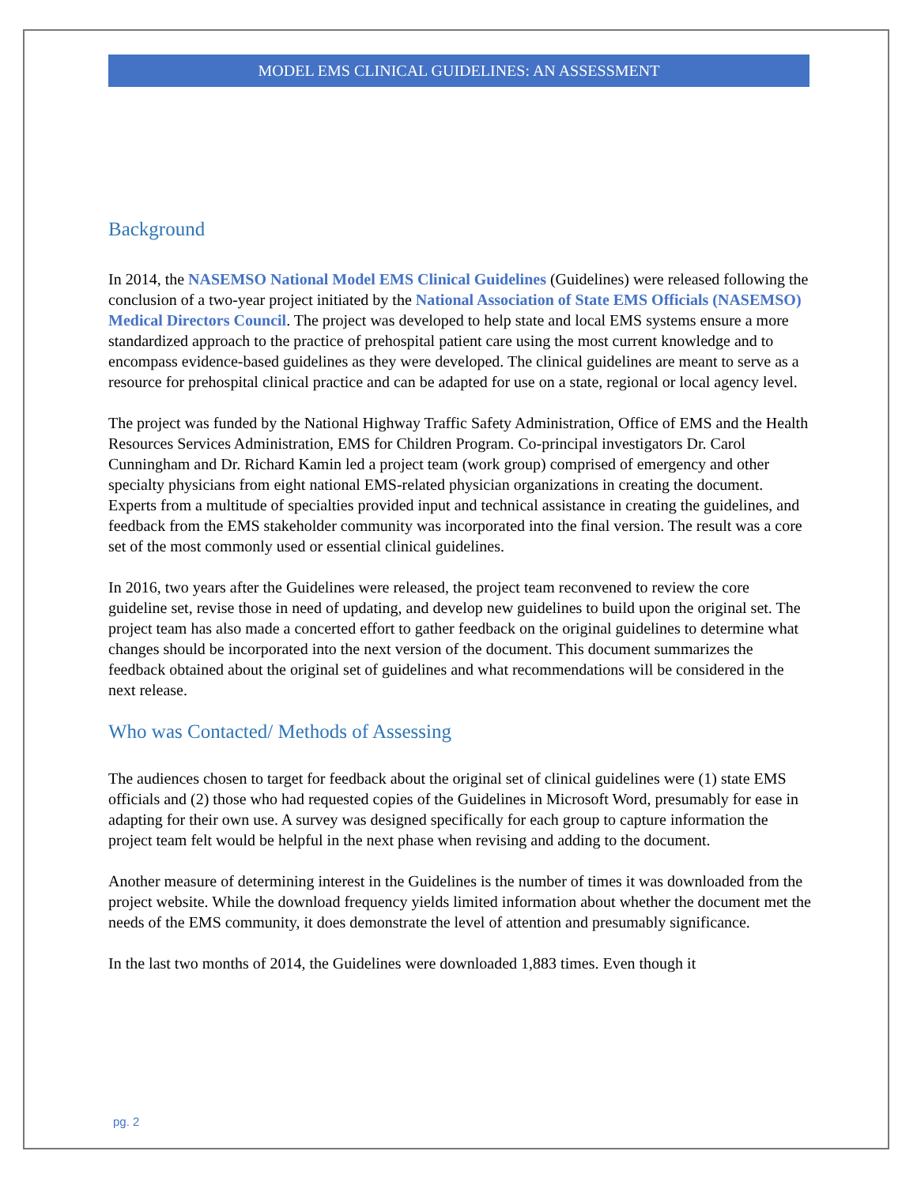MODEL EMS CLINICAL GUIDELINES: AN ASSESSMENT
Background
In 2014, the NASEMSO National Model EMS Clinical Guidelines (Guidelines) were released following the conclusion of a two-year project initiated by the National Association of State EMS Officials (NASEMSO) Medical Directors Council. The project was developed to help state and local EMS systems ensure a more standardized approach to the practice of prehospital patient care using the most current knowledge and to encompass evidence-based guidelines as they were developed. The clinical guidelines are meant to serve as a resource for prehospital clinical practice and can be adapted for use on a state, regional or local agency level.
The project was funded by the National Highway Traffic Safety Administration, Office of EMS and the Health Resources Services Administration, EMS for Children Program. Co-principal investigators Dr. Carol Cunningham and Dr. Richard Kamin led a project team (work group) comprised of emergency and other specialty physicians from eight national EMS-related physician organizations in creating the document. Experts from a multitude of specialties provided input and technical assistance in creating the guidelines, and feedback from the EMS stakeholder community was incorporated into the final version. The result was a core set of the most commonly used or essential clinical guidelines.
In 2016, two years after the Guidelines were released, the project team reconvened to review the core guideline set, revise those in need of updating, and develop new guidelines to build upon the original set. The project team has also made a concerted effort to gather feedback on the original guidelines to determine what changes should be incorporated into the next version of the document. This document summarizes the feedback obtained about the original set of guidelines and what recommendations will be considered in the next release.
Who was Contacted/ Methods of Assessing
The audiences chosen to target for feedback about the original set of clinical guidelines were (1) state EMS officials and (2) those who had requested copies of the Guidelines in Microsoft Word, presumably for ease in adapting for their own use. A survey was designed specifically for each group to capture information the project team felt would be helpful in the next phase when revising and adding to the document.
Another measure of determining interest in the Guidelines is the number of times it was downloaded from the project website. While the download frequency yields limited information about whether the document met the needs of the EMS community, it does demonstrate the level of attention and presumably significance.
In the last two months of 2014, the Guidelines were downloaded 1,883 times. Even though it
pg. 2